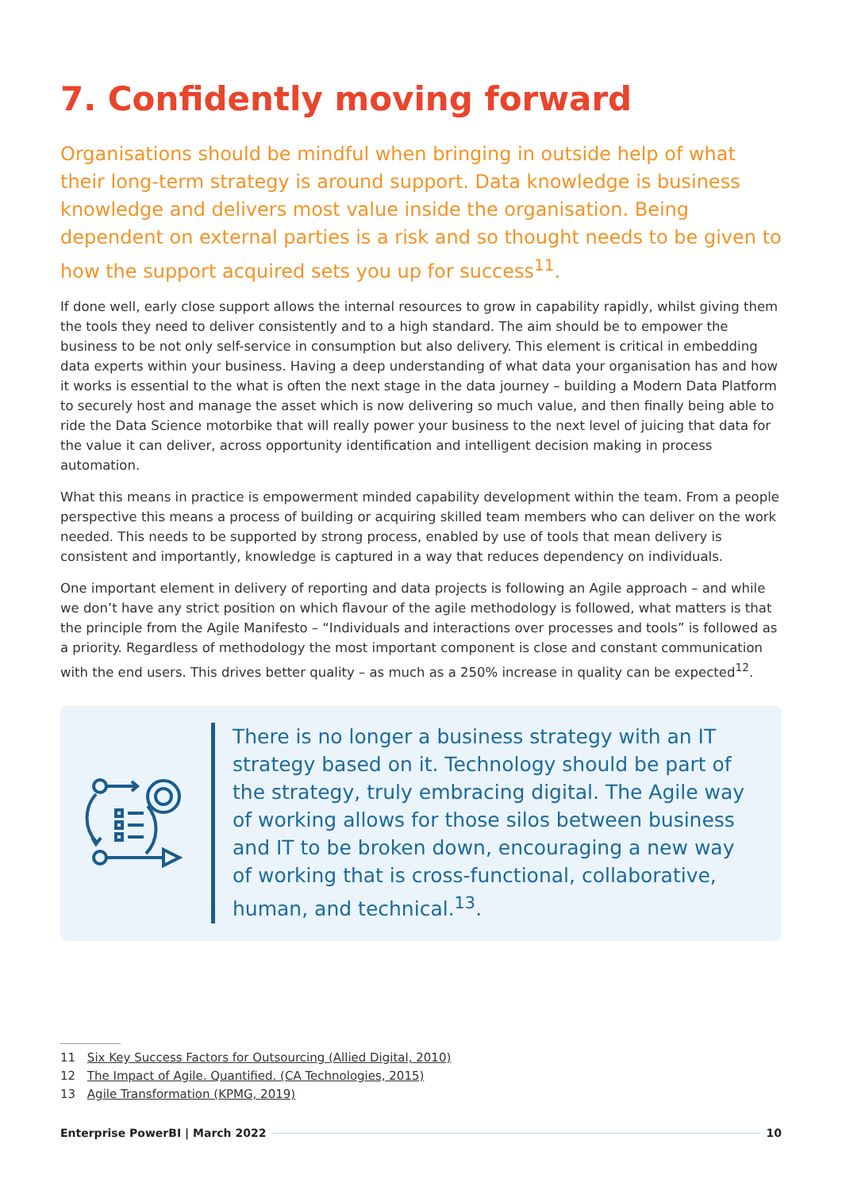7. Confidently moving forward
Organisations should be mindful when bringing in outside help of what their long-term strategy is around support. Data knowledge is business knowledge and delivers most value inside the organisation. Being dependent on external parties is a risk and so thought needs to be given to how the support acquired sets you up for success<sup>11</sup>.
If done well, early close support allows the internal resources to grow in capability rapidly, whilst giving them the tools they need to deliver consistently and to a high standard. The aim should be to empower the business to be not only self-service in consumption but also delivery. This element is critical in embedding data experts within your business. Having a deep understanding of what data your organisation has and how it works is essential to the what is often the next stage in the data journey – building a Modern Data Platform to securely host and manage the asset which is now delivering so much value, and then finally being able to ride the Data Science motorbike that will really power your business to the next level of juicing that data for the value it can deliver, across opportunity identification and intelligent decision making in process automation.
What this means in practice is empowerment minded capability development within the team. From a people perspective this means a process of building or acquiring skilled team members who can deliver on the work needed. This needs to be supported by strong process, enabled by use of tools that mean delivery is consistent and importantly, knowledge is captured in a way that reduces dependency on individuals.
One important element in delivery of reporting and data projects is following an Agile approach – and while we don’t have any strict position on which flavour of the agile methodology is followed, what matters is that the principle from the Agile Manifesto – “Individuals and interactions over processes and tools” is followed as a priority. Regardless of methodology the most important component is close and constant communication with the end users. This drives better quality – as much as a 250% increase in quality can be expected<sup>12</sup>.
There is no longer a business strategy with an IT strategy based on it. Technology should be part of the strategy, truly embracing digital. The Agile way of working allows for those silos between business and IT to be broken down, encouraging a new way of working that is cross-functional, collaborative, human, and technical.<sup>13</sup>.
11 Six Key Success Factors for Outsourcing (Allied Digital, 2010)
12 The Impact of Agile. Quantified. (CA Technologies, 2015)
13 Agile Transformation (KPMG, 2019)
Enterprise PowerBI | March 2022 10